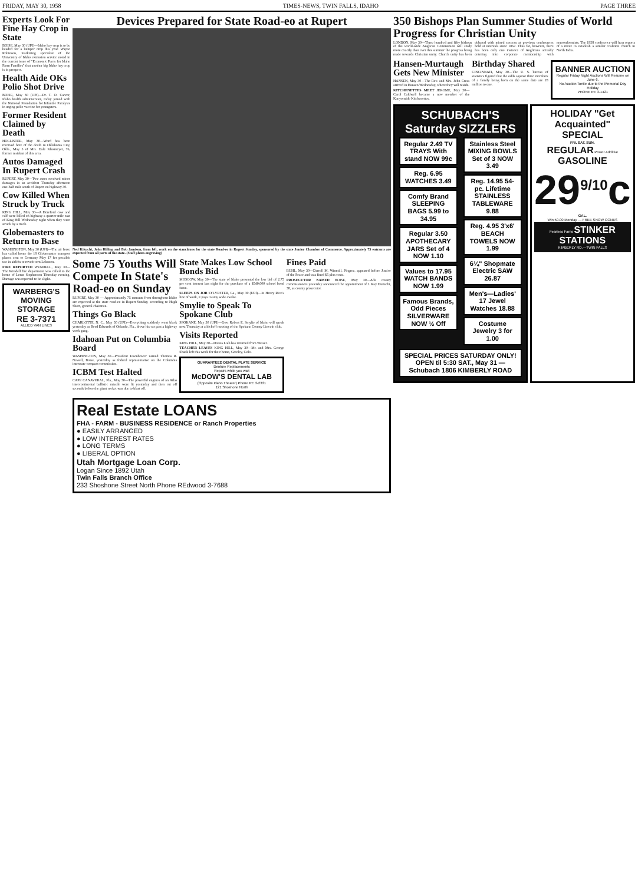FRIDAY, MAY 30, 1958 TIMES-NEWS, TWIN FALLS, IDAHO PAGE THREE
Experts Look For Fine Hay Crop in State
BOISE, May 30 (UPI)—Idaho hay crop is to be headed for a bumper crop this year. Wayne Robinson, marketing specialist of the University of Idaho extension service noted in the current issue of "Economic Facts for Idaho Farm Families" that another big Idaho hay crop is in prospect.
Health Aide OKs Polio Shot Drive
BOISE, May 30 (UPI)—Dr. T. O. Carver, Idaho health administrator, today joined with the National Foundation for Infantile Paralysis in urging polio vaccine for youngsters.
Former Resident Claimed by Death
HOLLISTER, May 30—Word has been received here of the death in Oklahoma City, Okla., May 5 of Mrs. Dale Klusmeyer, 76, former resident of this area.
Autos Damaged In Rupert Crash
RUPERT, May 30—Two autos received minor damages in an accident Thursday afternoon one-half mile south of Rupert on highway 30.
Cow Killed When Struck by Truck
KING HILL, May 30—A Hereford cow and calf were killed on highway a quarter mile east of King Hill Wednesday night when they were struck by a truck.
Globemasters to Return to Base
WASHINGTON, May 30 (UPI)—The air force has called home the 18 Globemaster transport planes sent to Germany May 17 for possible use in airlifts to revolt-torn Lebanon.
FIRE REPORTED WENDELL, May 30—The Wendell fire department was called to the home of Loran Stephenson Thursday evening. Damage was reported to be slight.
WARBERG'S MOVING STORAGE
RE 3-7371
ALLIED VAN LINES
Devices Prepared for State Road-eo at Rupert
Ned Kikuchi, John Hilling and Bob Jamison, from left, work on the stanchions for the state Road-eo in Rupert Sunday, sponsored by the state Junior Chamber of Commerce. Approximately 75 entrants are expected from all parts of the state. (Staff photo-engraving)
Some 75 Youths Will Compete In State's Road-eo on Sunday
RUPERT, May 30 — Approximately 75 entrants from throughout Idaho are expected at the state road-eo in Rupert Sunday, according to Hugh Short, general chairman.
Things Go Black
CHARLOTTE, N. C., May 30 (UPI)—Everything suddenly went black yesterday as Reed Edwards of Orlando, Fla., drove his car past a highway work gang.
Idahoan Put on Columbia Board
WASHINGTON, May 30—President Eisenhower named Thomas R. Newell, Boise, yesterday as federal representative on the Columbia interstate compact commission.
ICBM Test Halted
CAPE CANAVERAL, Fla., May 30—The powerful engines of an Atlas intercontinental ballistic missile were lit yesterday and then cut off seconds before the giant rocket was due to blast off.
State Makes Low School Bonds Bid
MOSCOW, May 30—The state of Idaho presented the low bid of 2.75 per cent interest last night for the purchase of a $540,000 school bond issue.
SLEEPS ON JOB SYLVESTER, Ga., May 30 (UPI)—In Henry Rice's line of work, it pays to stay wide awake.
Smylie to Speak To Spokane Club
SPOKANE, May 30 (UPI)—Gov. Robert E. Smylie of Idaho will speak next Thursday at a kickoff meeting of the Spokane County Lincoln club.
Visits Reported
KING HILL, May 30—Donna Laib has returned from Weiser.
TEACHER LEAVES KING HILL, May 30—Mr. and Mrs. George Shank left this week for their home, Greeley, Colo.
GUARANTEED DENTAL PLATE SERVICE
Denture Replacements
Repairs while you wait
McDOW'S DENTAL LAB
(Opposite Idaho Theater) Phone RE 3-2331
121 Shoshone North
Fines Paid
BUHL, May 30—Darrell M. Winmill, Pingree, appeared before Justice of the Peace and was fined $5 plus costs.
PROSECUTOR NAMED BOISE, May 30—Ada county commissioners yesterday announced the appointment of J. Ray Durtschi, 38, as county prosecutor.
Real Estate LOANS
FHA - FARM - BUSINESS RESIDENCE or Ranch Properties
● EASILY ARRANGED
● LOW INTEREST RATES
● LONG TERMS
● LIBERAL OPTION
Utah Mortgage Loan Corp.
Logan Since 1892 Utah
Twin Falls Branch Office
233 Shoshone Street North Phone REdwood 3-7688
350 Bishops Plan Summer Studies of World Progress for Christian Unity
LONDON, May 30—Three hundred and fifty bishops of the world-wide Anglican Communion will study more exactly than ever this summer the progress being made towards Christian unity. Church unity has been debated with mixed success at previous conferences held at intervals since 1867. Thus far, however, there has been only one instance of Anglicans actually entering into corporate membership with nonconformists. The 1958 conference will hear reports of a move to establish a similar coalition church in North India.
Hansen-Murtaugh Gets New Minister
HANSEN, May 30—The Rev. and Mrs. John Cross arrived in Hansen Wednesday, where they will reside.
KITCHENETTES MEET JEROME, May 30—Carol Caldwell became a new member of the Kanyonside Kitchenettes.
Birthday Shared
CINCINNATI, May 30—The U. S. bureau of statistics figured that the odds against three members of a family being born on the same date are 28 million to one.
BANNER AUCTION
Regular Friday Night Auctions Will Resume on June 6.
No Auction Tonite due to the Memorial Day Holiday
PHONE RE 3-1421
SCHUBACH'S Saturday SIZZLERS
Regular 2.49 TV TRAYS With stand NOW 99c
Reg. 6.95 WATCHES 3.49
Comfy Brand SLEEPING BAGS 5.99 to 34.95
Regular 3.50 APOTHECARY JARS Set of 4 NOW 1.10
Values to 17.95 WATCH BANDS NOW 1.99
Famous Brands, Odd Pieces SILVERWARE NOW ½ Off
Stainless Steel MIXING BOWLS Set of 3 NOW 3.49
Reg. 14.95 54-pc. Lifetime STAINLESS TABLEWARE 9.88
Reg. 4.95 3'x6' BEACH TOWELS NOW 1.99
6¼" Shopmate Electric SAW 26.87
Men's—Ladies' 17 Jewel Watches 18.88
Costume Jewelry 3 for 1.00
SPECIAL PRICES SATURDAY ONLY! OPEN til 5:30 SAT., May 31 — Schubach 1806 KIMBERLY ROAD
HOLIDAY "Get Acquainted" SPECIAL
FRI. SAT. SUN.
REGULAR Power Additive GASOLINE
29<sup>9/10</sup>c
GAL.
Win 50.00 Monday — FREE SNOW CONES
Fearless Farris STINKER STATIONS
KIMBERLY RD.—TWIN FALLS